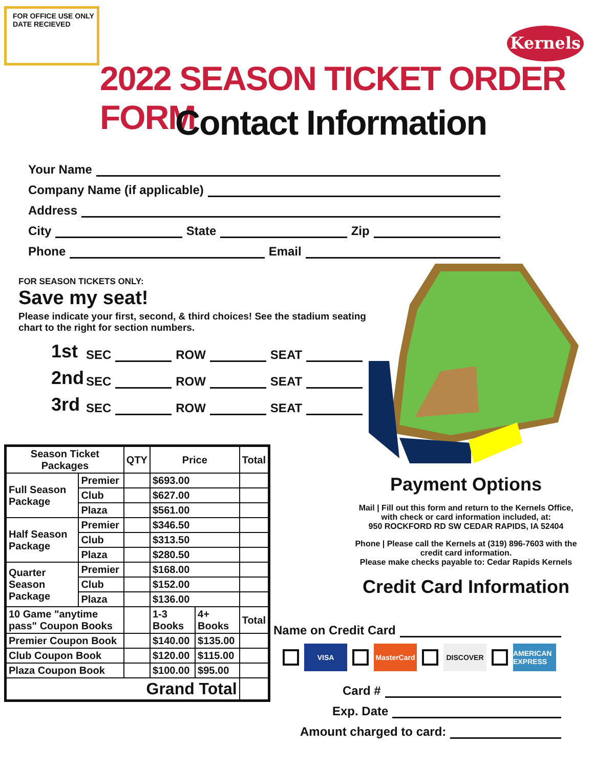FOR OFFICE USE ONLY
DATE RECIEVED
Kernels
2022 SEASON TICKET ORDER FORM
Contact Information
Your Name
Company Name (if applicable)
Address
City State Zip
Phone Email
FOR SEASON TICKETS ONLY:
Save my seat!
Please indicate your first, second, & third choices! See the stadium seating chart to the right for section numbers.
1st SEC ROW SEAT
2nd SEC ROW SEAT
3rd SEC ROW SEAT
| Season Ticket Packages | | QTY | Price | | Total |
| --- | --- | --- | --- | --- | --- |
| Full Season Package | Premier | | $693.00 | | |
| | Club | | $627.00 | | |
| | Plaza | | $561.00 | | |
| Half Season Package | Premier | | $346.50 | | |
| | Club | | $313.50 | | |
| | Plaza | | $280.50 | | |
| Quarter Season Package | Premier | | $168.00 | | |
| | Club | | $152.00 | | |
| | Plaza | | $136.00 | | |
| 10 Game "anytime pass" Coupon Books | | | 1-3 Books | 4+ Books | Total |
| Premier Coupon Book | | | $140.00 | $135.00 | |
| Club Coupon Book | | | $120.00 | $115.00 | |
| Plaza Coupon Book | | | $100.00 | $95.00 | |
| Grand Total | | | | | |
Payment Options
Mail | Fill out this form and return to the Kernels Office, with check or card information included, at:
950 ROCKFORD RD SW CEDAR RAPIDS, IA 52404
Phone | Please call the Kernels at (319) 896-7603 with the credit card information.
Please make checks payable to: Cedar Rapids Kernels
Credit Card Information
Name on Credit Card
VISA MasterCard DISCOVER AMERICAN EXPRESS
Card #
Exp. Date
Amount charged to card: